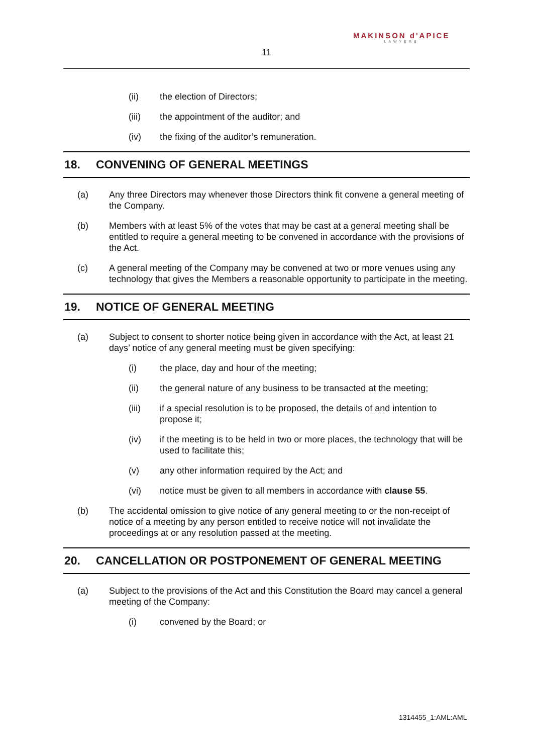MAKINSON d'APICE
LAWYERS
11
(ii) the election of Directors;
(iii) the appointment of the auditor; and
(iv) the fixing of the auditor’s remuneration.
18. CONVENING OF GENERAL MEETINGS
(a) Any three Directors may whenever those Directors think fit convene a general meeting of the Company.
(b) Members with at least 5% of the votes that may be cast at a general meeting shall be entitled to require a general meeting to be convened in accordance with the provisions of the Act.
(c) A general meeting of the Company may be convened at two or more venues using any technology that gives the Members a reasonable opportunity to participate in the meeting.
19. NOTICE OF GENERAL MEETING
(a) Subject to consent to shorter notice being given in accordance with the Act, at least 21 days’ notice of any general meeting must be given specifying:
(i) the place, day and hour of the meeting;
(ii) the general nature of any business to be transacted at the meeting;
(iii) if a special resolution is to be proposed, the details of and intention to propose it;
(iv) if the meeting is to be held in two or more places, the technology that will be used to facilitate this;
(v) any other information required by the Act; and
(vi) notice must be given to all members in accordance with clause 55.
(b) The accidental omission to give notice of any general meeting to or the non-receipt of notice of a meeting by any person entitled to receive notice will not invalidate the proceedings at or any resolution passed at the meeting.
20. CANCELLATION OR POSTPONEMENT OF GENERAL MEETING
(a) Subject to the provisions of the Act and this Constitution the Board may cancel a general meeting of the Company:
(i) convened by the Board; or
1314455_1:AML:AML